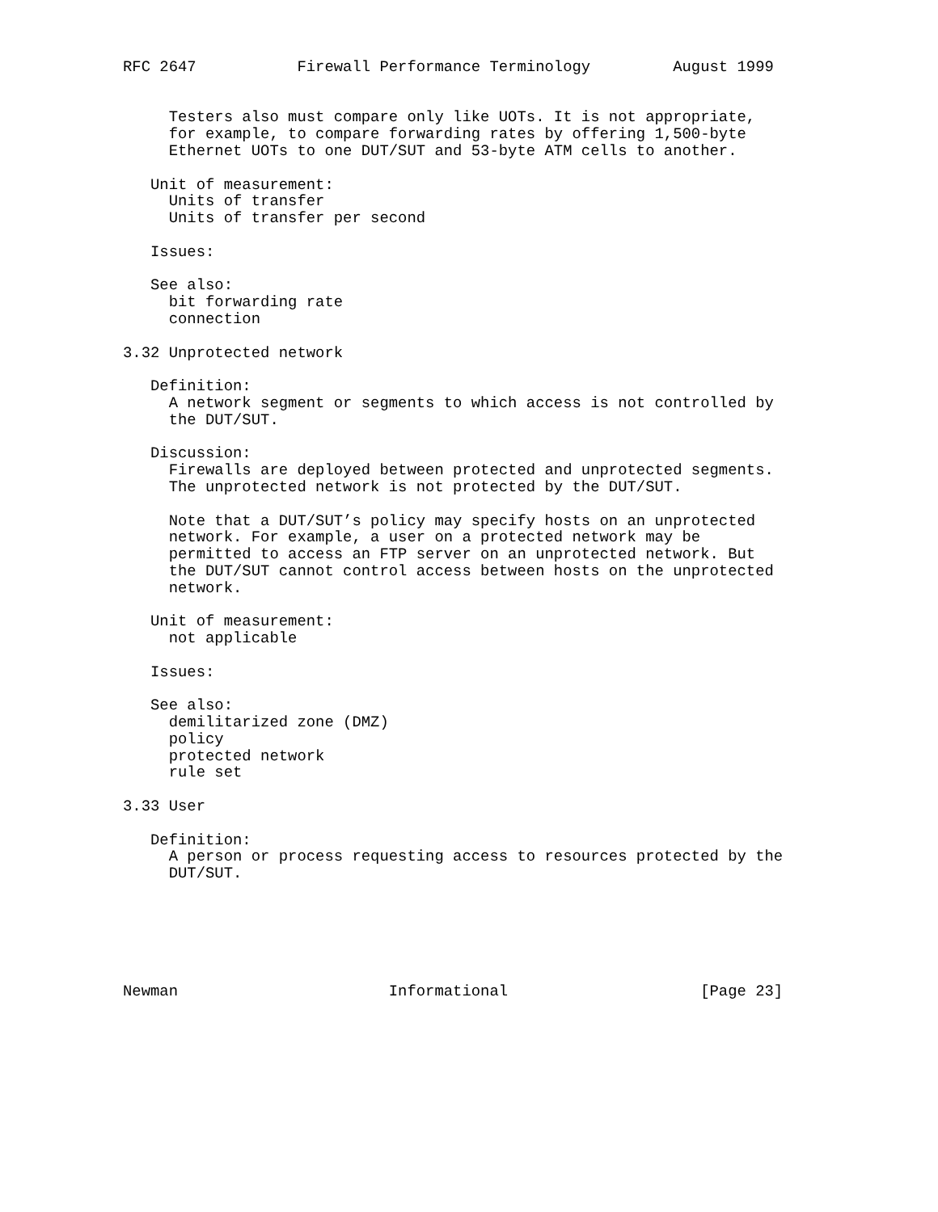RFC 2647           Firewall Performance Terminology         August 1999


     Testers also must compare only like UOTs. It is not appropriate,
     for example, to compare forwarding rates by offering 1,500-byte
     Ethernet UOTs to one DUT/SUT and 53-byte ATM cells to another.

   Unit of measurement:
     Units of transfer
     Units of transfer per second

   Issues:

   See also:
     bit forwarding rate
     connection

3.32 Unprotected network

   Definition:
     A network segment or segments to which access is not controlled by
     the DUT/SUT.

   Discussion:
     Firewalls are deployed between protected and unprotected segments.
     The unprotected network is not protected by the DUT/SUT.

     Note that a DUT/SUT’s policy may specify hosts on an unprotected
     network. For example, a user on a protected network may be
     permitted to access an FTP server on an unprotected network. But
     the DUT/SUT cannot control access between hosts on the unprotected
     network.

   Unit of measurement:
     not applicable

   Issues:

   See also:
     demilitarized zone (DMZ)
     policy
     protected network
     rule set

3.33 User

   Definition:
     A person or process requesting access to resources protected by the
     DUT/SUT.






Newman                       Informational                     [Page 23]